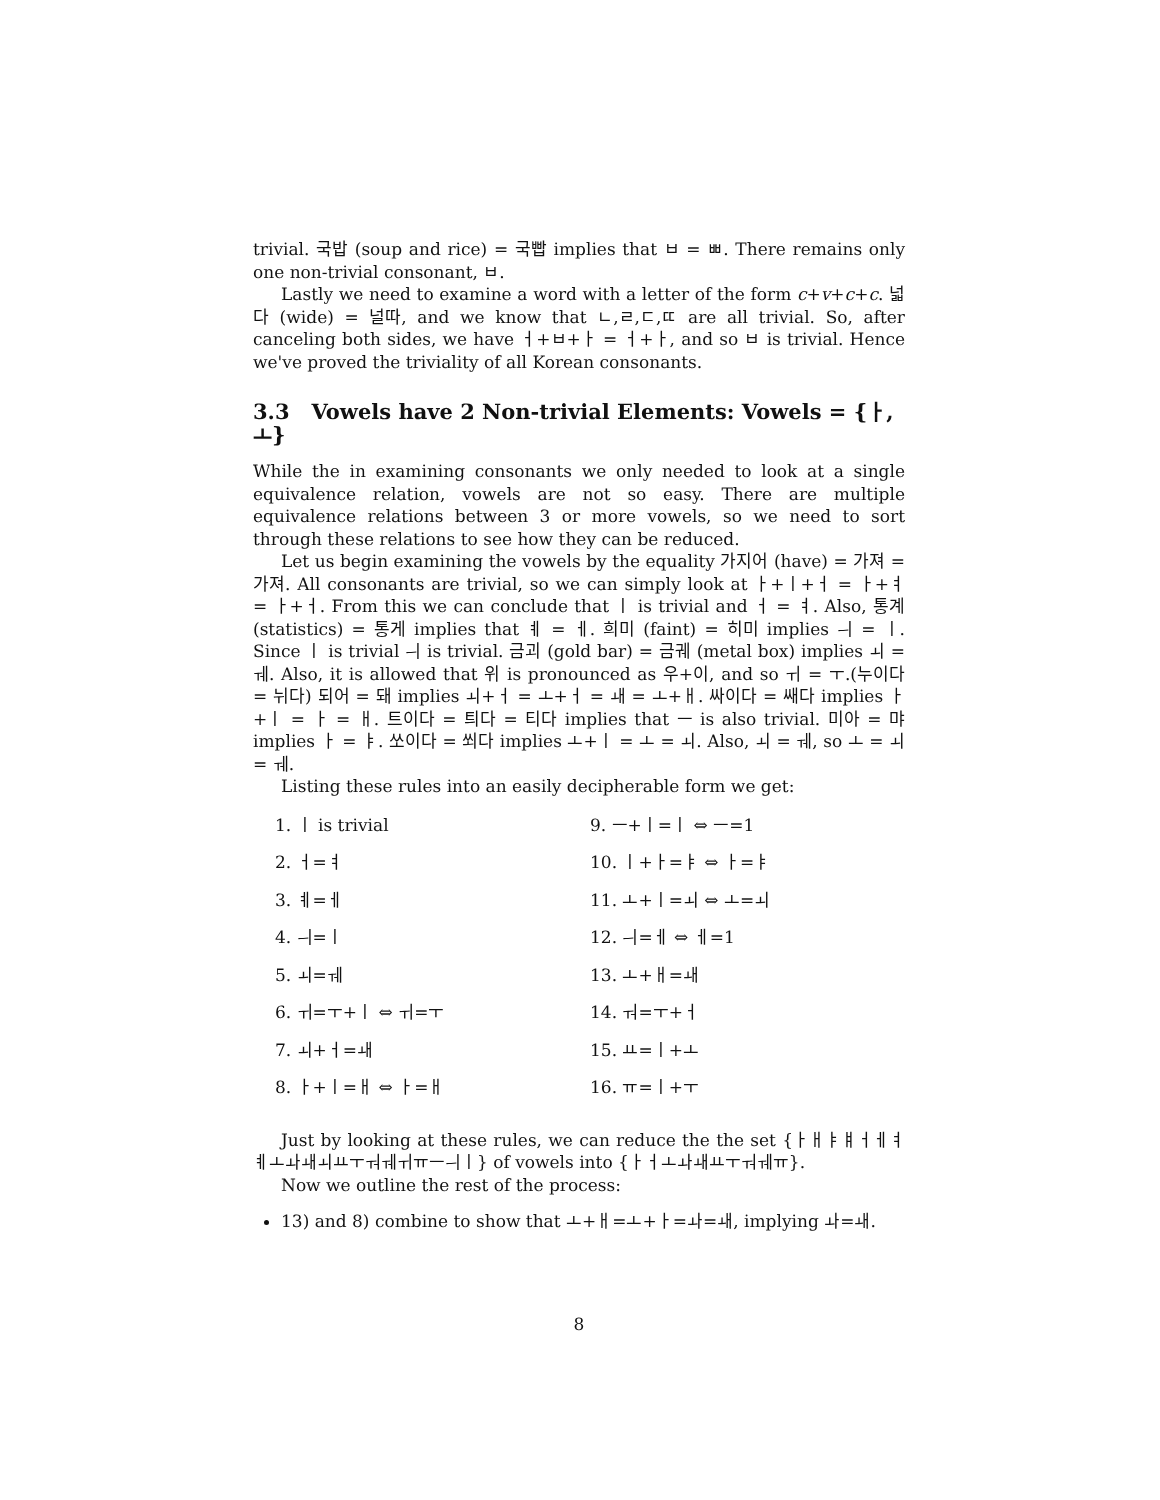trivial. 국밥 (soup and rice) = 국빱 implies that ㅂ = ㅃ. There remains only one non-trivial consonant, ㅂ.
Lastly we need to examine a word with a letter of the form c+v+c+c. 넓다 (wide) = 널따, and we know that ㄴ,ㄹ,ㄷ,ㄸ are all trivial. So, after canceling both sides, we have ㅓ+ㅂ+ㅏ = ㅓ+ㅏ, and so ㅂ is trivial. Hence we've proved the triviality of all Korean consonants.
3.3 Vowels have 2 Non-trivial Elements: Vowels = {ㅏ,ㅗ}
While the in examining consonants we only needed to look at a single equivalence relation, vowels are not so easy. There are multiple equivalence relations between 3 or more vowels, so we need to sort through these relations to see how they can be reduced.
Let us begin examining the vowels by the equality 가지어 (have) = 가져 = 가져. All consonants are trivial, so we can simply look at ㅏ+ㅣ+ㅓ = ㅏ+ㅕ = ㅏ+ㅓ. From this we can conclude that ㅣ is trivial and ㅓ = ㅕ. Also, 통계 (statistics) = 통게 implies that ㅖ = ㅔ. 희미 (faint) = 히미 implies ㅢ = ㅣ. Since ㅣ is trivial ㅢ is trivial. 금괴 (gold bar) = 금궤 (metal box) implies ㅚ = ㅞ. Also, it is allowed that 위 is pronounced as 우+이, and so ㅟ = ㅜ.(누이다 = 뉘다) 되어 = 돼 implies ㅚ+ㅓ = ㅗ+ㅓ = ㅙ = ㅗ+ㅐ. 싸이다 = 쌔다 implies ㅏ+ㅣ = ㅏ = ㅐ. 트이다 = 틔다 = 티다 implies that ㅡ is also trivial. 미아 = 먀 implies ㅏ = ㅑ. 쏘이다 = 쐬다 implies ㅗ+ㅣ = ㅗ = ㅚ. Also, ㅚ = ㅞ, so ㅗ = ㅚ = ㅞ.
Listing these rules into an easily decipherable form we get:
1. ㅣ is trivial
9. ㅡ+ㅣ=ㅣ ⇔ ㅡ=1
2. ㅓ=ㅕ
10. ㅣ+ㅏ=ㅑ ⇔ ㅏ=ㅑ
3. ㅖ=ㅔ
11. ㅗ+ㅣ=ㅚ ⇔ ㅗ=ㅚ
4. ㅢ=ㅣ
12. ㅢ=ㅔ ⇔ ㅔ=1
5. ㅚ=ㅞ
13. ㅗ+ㅐ=ㅙ
6. ㅟ=ㅜ+ㅣ ⇔ ㅟ=ㅜ
14. ㅝ=ㅜ+ㅓ
7. ㅚ+ㅓ=ㅙ
15. ㅛ=ㅣ+ㅗ
8. ㅏ+ㅣ=ㅐ ⇔ ㅏ=ㅐ
16. ㅠ=ㅣ+ㅜ
Just by looking at these rules, we can reduce the the set {ㅏㅐㅑㅒㅓㅔㅕㅖㅗㅘㅙㅚㅛㅜㅝㅞㅟㅠㅡㅢㅣ} of vowels into {ㅏㅓㅗㅘㅙㅛㅜㅝㅞㅠ}.
Now we outline the rest of the process:
13) and 8) combine to show that ㅗ+ㅐ=ㅗ+ㅏ=ㅘ=ㅙ, implying ㅘ=ㅙ.
8